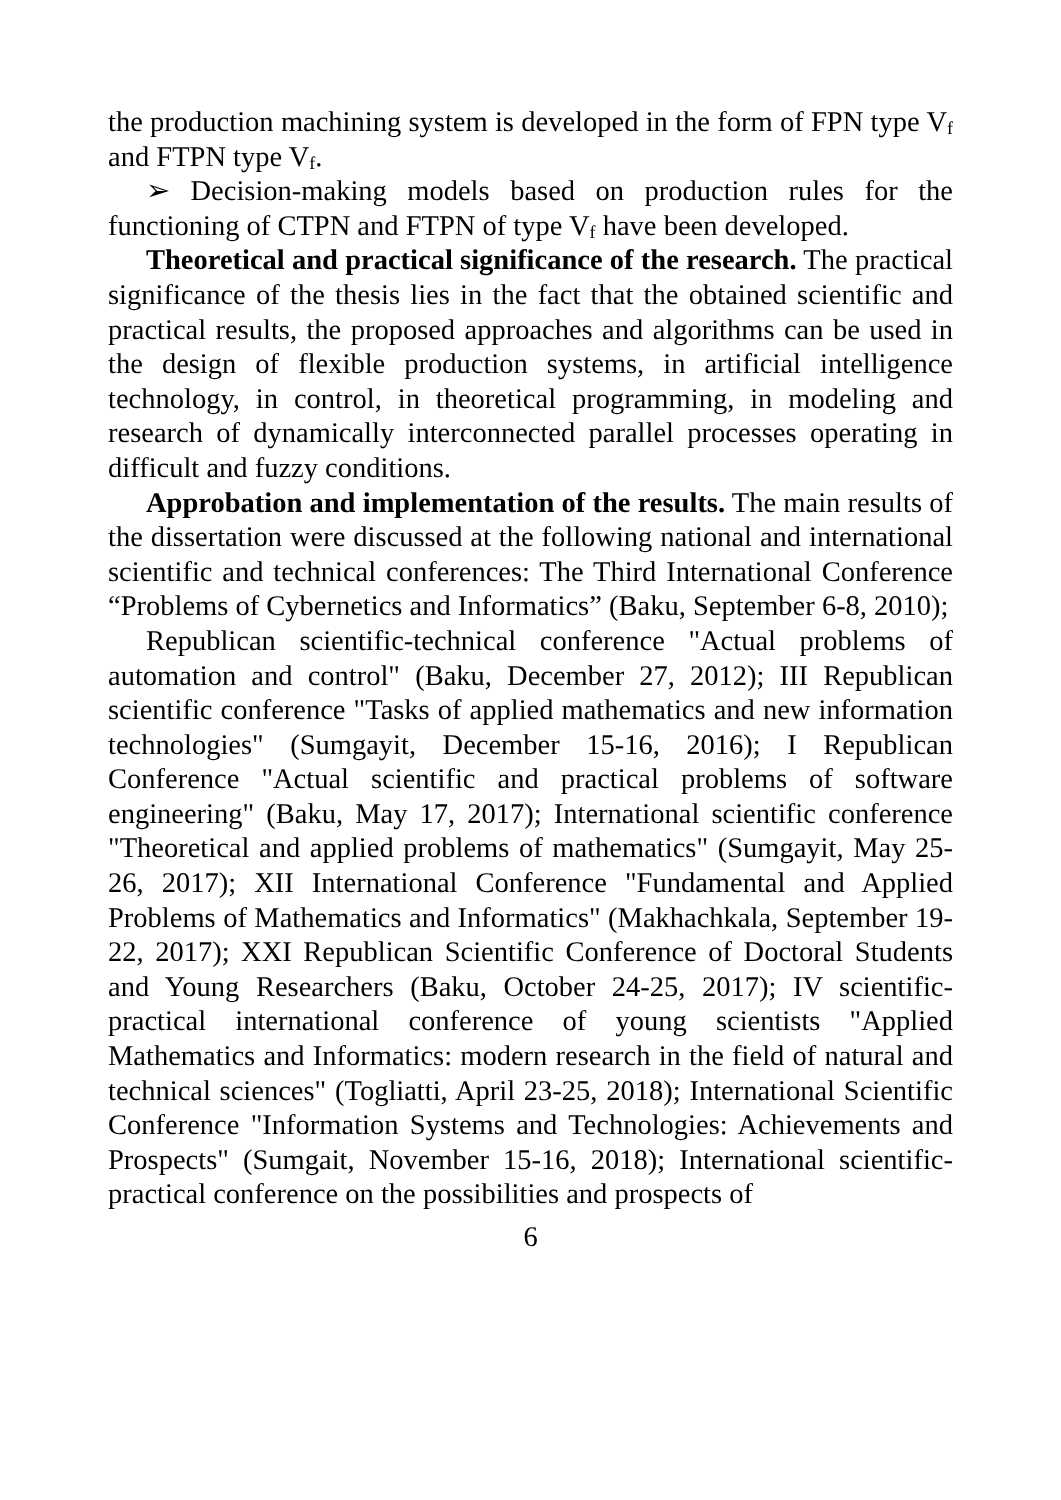the production machining system is developed in the form of FPN type V<sub>f</sub> and FTPN type V<sub>f</sub>.
➢ Decision-making models based on production rules for the functioning of CTPN and FTPN of type V<sub>f</sub> have been developed.
Theoretical and practical significance of the research. The practical significance of the thesis lies in the fact that the obtained scientific and practical results, the proposed approaches and algorithms can be used in the design of flexible production systems, in artificial intelligence technology, in control, in theoretical programming, in modeling and research of dynamically interconnected parallel processes operating in difficult and fuzzy conditions.
Approbation and implementation of the results. The main results of the dissertation were discussed at the following national and international scientific and technical conferences: The Third International Conference “Problems of Cybernetics and Informatics” (Baku, September 6-8, 2010);
Republican scientific-technical conference "Actual problems of automation and control" (Baku, December 27, 2012); III Republican scientific conference "Tasks of applied mathematics and new information technologies" (Sumgayit, December 15-16, 2016); I Republican Conference "Actual scientific and practical problems of software engineering" (Baku, May 17, 2017); International scientific conference "Theoretical and applied problems of mathematics" (Sumgayit, May 25-26, 2017); XII International Conference "Fundamental and Applied Problems of Mathematics and Informatics" (Makhachkala, September 19-22, 2017); XXI Republican Scientific Conference of Doctoral Students and Young Researchers (Baku, October 24-25, 2017); IV scientific-practical international conference of young scientists "Applied Mathematics and Informatics: modern research in the field of natural and technical sciences" (Togliatti, April 23-25, 2018); International Scientific Conference "Information Systems and Technologies: Achievements and Prospects" (Sumgait, November 15-16, 2018); International scientific-practical conference on the possibilities and prospects of
6